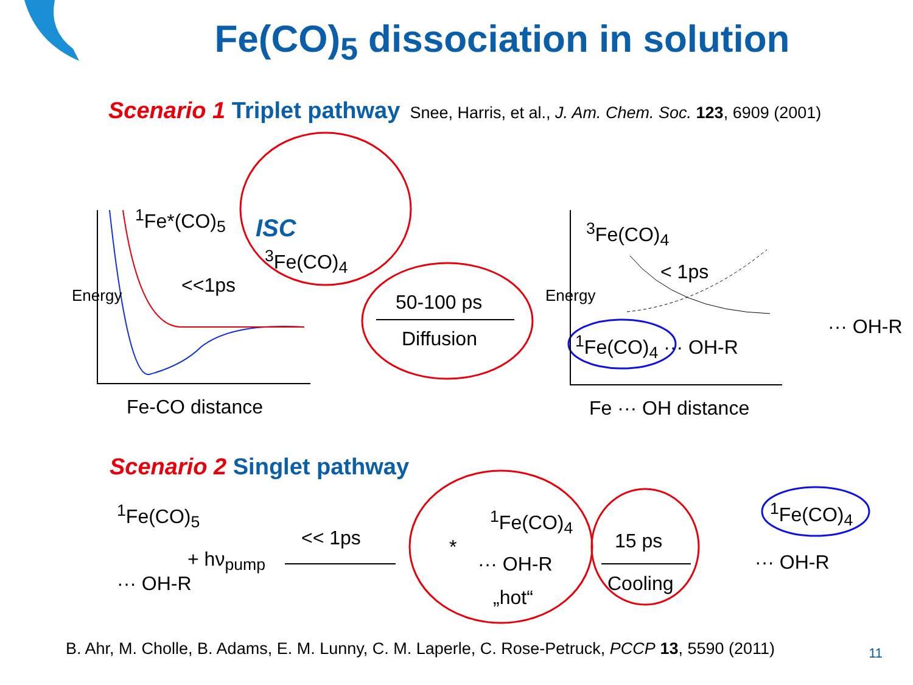Fe(CO)<sub>5</sub> dissociation in solution
Scenario 1 Triplet pathway Snee, Harris, et al., J. Am. Chem. Soc. 123, 6909 (2001)
<sup>1</sup> Fe*(CO)<sub>5</sub> ISC
<sup>3</sup> Fe(CO)<sub>4</sub>
<<1ps
Energy 50-100 ps
Diffusion
Fe-CO distance
<sup>3</sup> Fe(CO)<sub>4</sub>
< 1ps
Energy
<sup>1</sup> Fe(CO)<sub>4</sub> ··· OH-R
··· OH-R
Fe ··· OH distance
Scenario 2 Singlet pathway
<sup>1</sup> Fe(CO)<sub>5</sub>
··· OH-R
+ hν<sub>pump</sub>
<< 1ps *
<sup>1</sup> Fe(CO)<sub>4</sub>
··· OH-R
„hot“
15 ps
Cooling
<sup>1</sup> Fe(CO)<sub>4</sub>
··· OH-R
B. Ahr, M. Cholle, B. Adams, E. M. Lunny, C. M. Laperle, C. Rose-Petruck, PCCP 13, 5590 (2011)
11